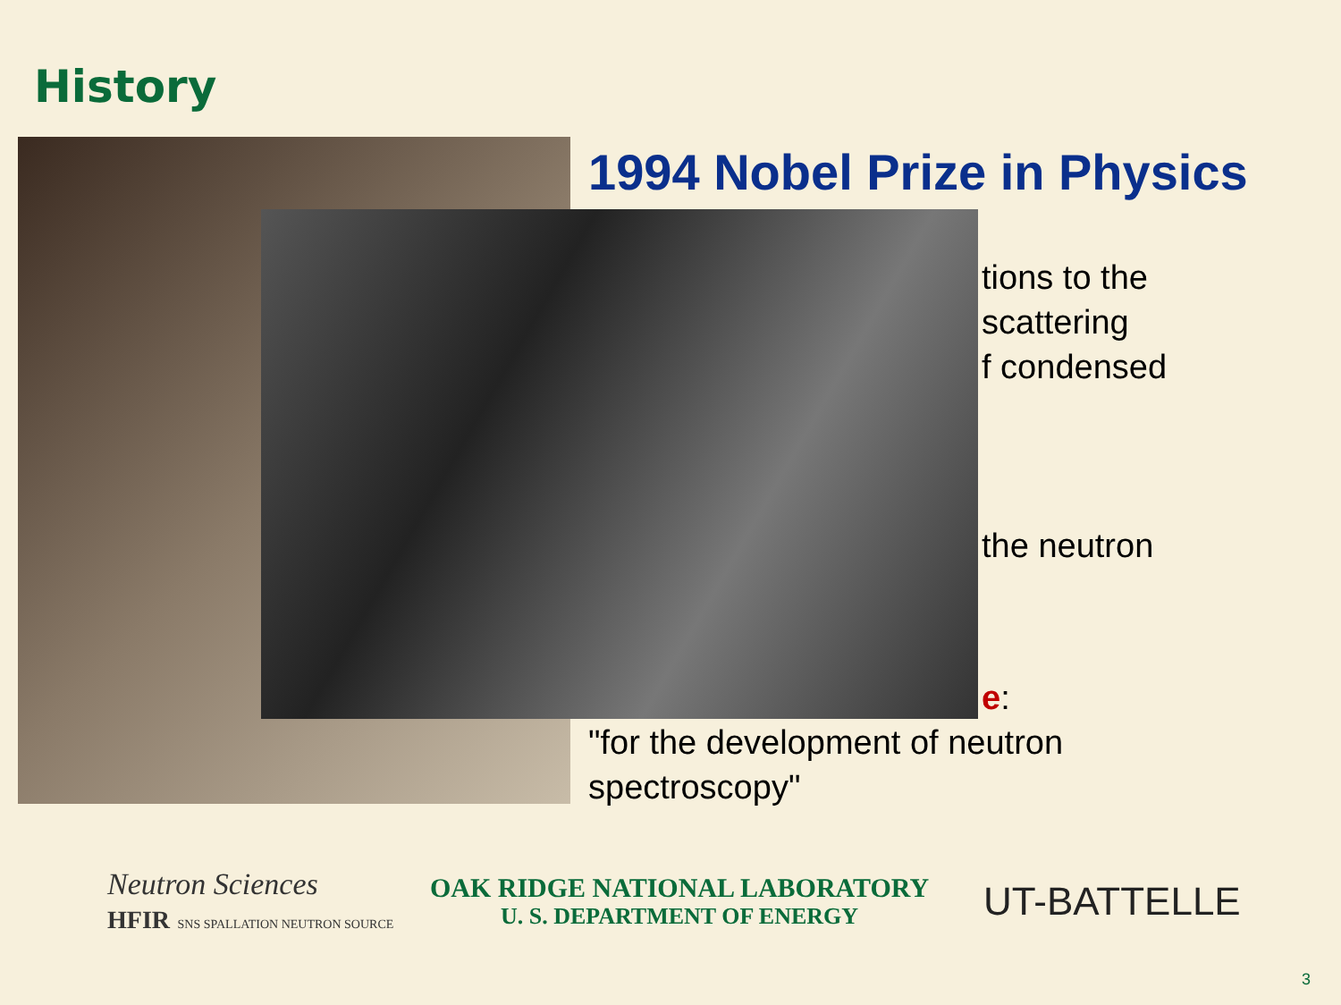History
1994 Nobel Prize in Physics
tions to the
scattering
f condensed
the neutron
e:
"for the development of neutron
spectroscopy"
Neutron Sciences
HFIR SNS SPALLATION NEUTRON SOURCE
OAK RIDGE NATIONAL LABORATORY
U. S. DEPARTMENT OF ENERGY
UT-BATTELLE
3